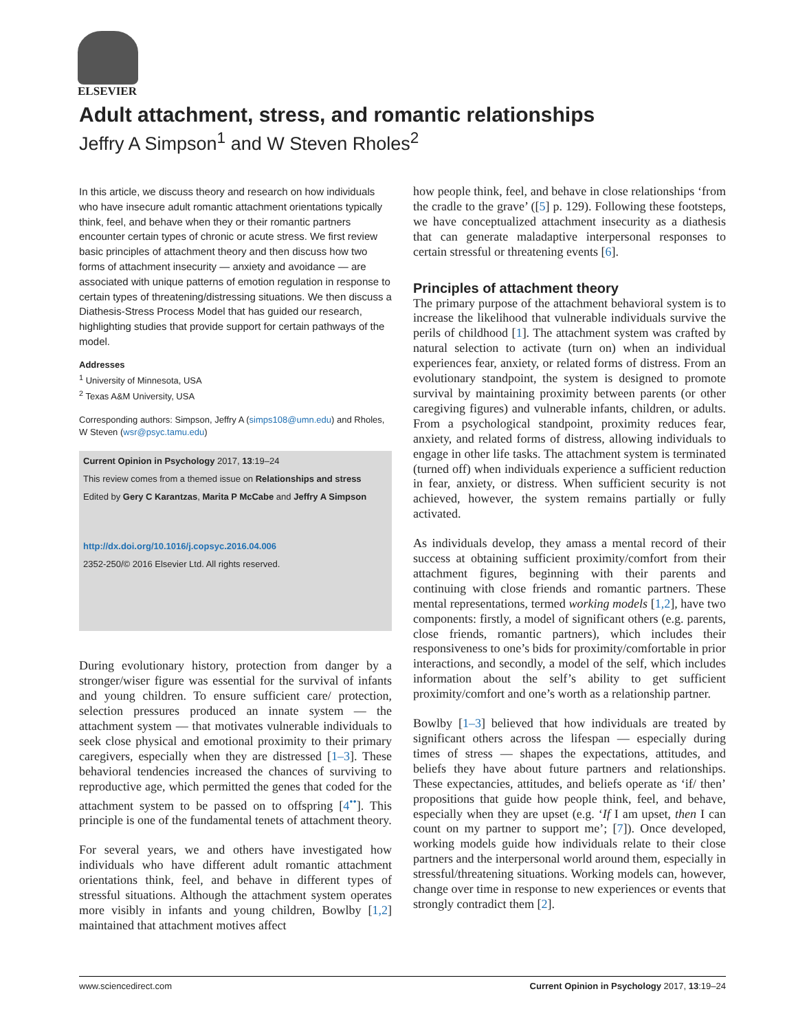ELSEVIER
Adult attachment, stress, and romantic relationships
Jeffry A Simpson<sup>1</sup> and W Steven Rholes<sup>2</sup>
In this article, we discuss theory and research on how individuals who have insecure adult romantic attachment orientations typically think, feel, and behave when they or their romantic partners encounter certain types of chronic or acute stress. We first review basic principles of attachment theory and then discuss how two forms of attachment insecurity — anxiety and avoidance — are associated with unique patterns of emotion regulation in response to certain types of threatening/distressing situations. We then discuss a Diathesis-Stress Process Model that has guided our research, highlighting studies that provide support for certain pathways of the model.
Addresses
<sup>1</sup> University of Minnesota, USA
<sup>2</sup> Texas A&M University, USA
Corresponding authors: Simpson, Jeffry A (simps108@umn.edu) and Rholes, W Steven (wsr@psyc.tamu.edu)
Current Opinion in Psychology 2017, 13:19–24
This review comes from a themed issue on Relationships and stress
Edited by Gery C Karantzas, Marita P McCabe and Jeffry A Simpson
http://dx.doi.org/10.1016/j.copsyc.2016.04.006
2352-250/© 2016 Elsevier Ltd. All rights reserved.
During evolutionary history, protection from danger by a stronger/wiser figure was essential for the survival of infants and young children. To ensure sufficient care/ protection, selection pressures produced an innate system — the attachment system — that motivates vulnerable individuals to seek close physical and emotional proximity to their primary caregivers, especially when they are distressed [1–3]. These behavioral tendencies increased the chances of surviving to reproductive age, which permitted the genes that coded for the attachment system to be passed on to offspring [4<sup>••</sup>]. This principle is one of the fundamental tenets of attachment theory.
For several years, we and others have investigated how individuals who have different adult romantic attachment orientations think, feel, and behave in different types of stressful situations. Although the attachment system operates more visibly in infants and young children, Bowlby [1,2] maintained that attachment motives affect
how people think, feel, and behave in close relationships ‘from the cradle to the grave’ ([5] p. 129). Following these footsteps, we have conceptualized attachment insecurity as a diathesis that can generate maladaptive interpersonal responses to certain stressful or threatening events [6].
Principles of attachment theory
The primary purpose of the attachment behavioral system is to increase the likelihood that vulnerable individuals survive the perils of childhood [1]. The attachment system was crafted by natural selection to activate (turn on) when an individual experiences fear, anxiety, or related forms of distress. From an evolutionary standpoint, the system is designed to promote survival by maintaining proximity between parents (or other caregiving figures) and vulnerable infants, children, or adults. From a psychological standpoint, proximity reduces fear, anxiety, and related forms of distress, allowing individuals to engage in other life tasks. The attachment system is terminated (turned off) when individuals experience a sufficient reduction in fear, anxiety, or distress. When sufficient security is not achieved, however, the system remains partially or fully activated.
As individuals develop, they amass a mental record of their success at obtaining sufficient proximity/comfort from their attachment figures, beginning with their parents and continuing with close friends and romantic partners. These mental representations, termed working models [1,2], have two components: firstly, a model of significant others (e.g. parents, close friends, romantic partners), which includes their responsiveness to one’s bids for proximity/comfortable in prior interactions, and secondly, a model of the self, which includes information about the self’s ability to get sufficient proximity/comfort and one’s worth as a relationship partner.
Bowlby [1–3] believed that how individuals are treated by significant others across the lifespan — especially during times of stress — shapes the expectations, attitudes, and beliefs they have about future partners and relationships. These expectancies, attitudes, and beliefs operate as ‘if/ then’ propositions that guide how people think, feel, and behave, especially when they are upset (e.g. ‘If I am upset, then I can count on my partner to support me’; [7]). Once developed, working models guide how individuals relate to their close partners and the interpersonal world around them, especially in stressful/threatening situations. Working models can, however, change over time in response to new experiences or events that strongly contradict them [2].
www.sciencedirect.com Current Opinion in Psychology 2017, 13:19–24